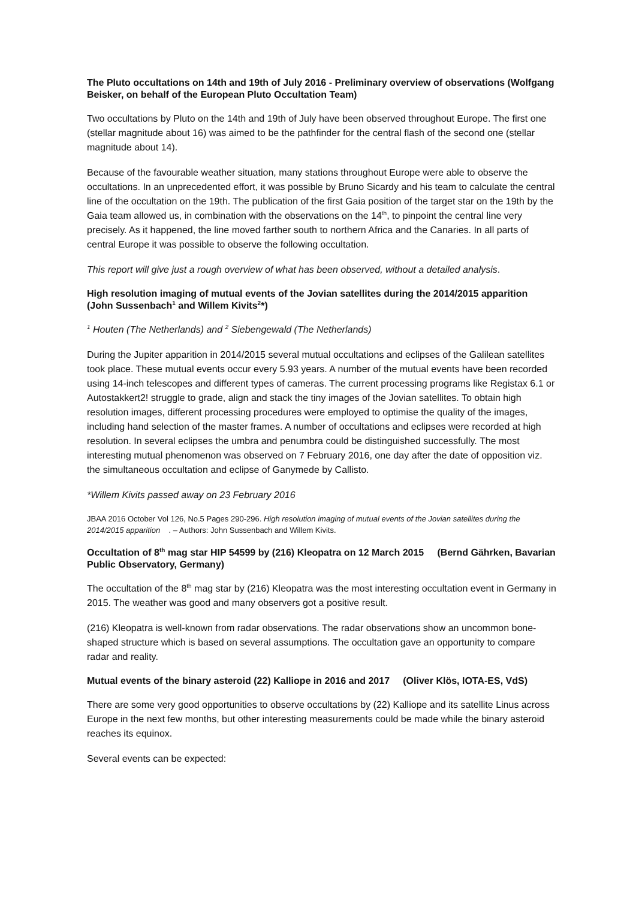The Pluto occultations on 14th and 19th of July 2016 - Preliminary overview of observations (Wolfgang Beisker, on behalf of the European Pluto Occultation Team)
Two occultations by Pluto on the 14th and 19th of July have been observed throughout Europe. The first one (stellar magnitude about 16) was aimed to be the pathfinder for the central flash of the second one (stellar magnitude about 14).
Because of the favourable weather situation, many stations throughout Europe were able to observe the occultations. In an unprecedented effort, it was possible by Bruno Sicardy and his team to calculate the central line of the occultation on the 19th. The publication of the first Gaia position of the target star on the 19th by the Gaia team allowed us, in combination with the observations on the 14<sup>th</sup>, to pinpoint the central line very precisely. As it happened, the line moved farther south to northern Africa and the Canaries. In all parts of central Europe it was possible to observe the following occultation.
This report will give just a rough overview of what has been observed, without a detailed analysis.
High resolution imaging of mutual events of the Jovian satellites during the 2014/2015 apparition (John Sussenbach<sup>1</sup> and Willem Kivits<sup>2</sup>*)
<sup>1</sup> Houten (The Netherlands) and <sup>2</sup> Siebengewald (The Netherlands)
During the Jupiter apparition in 2014/2015 several mutual occultations and eclipses of the Galilean satellites took place. These mutual events occur every 5.93 years. A number of the mutual events have been recorded using 14-inch telescopes and different types of cameras. The current processing programs like Registax 6.1 or Autostakkert2! struggle to grade, align and stack the tiny images of the Jovian satellites. To obtain high resolution images, different processing procedures were employed to optimise the quality of the images, including hand selection of the master frames. A number of occultations and eclipses were recorded at high resolution. In several eclipses the umbra and penumbra could be distinguished successfully. The most interesting mutual phenomenon was observed on 7 February 2016, one day after the date of opposition viz. the simultaneous occultation and eclipse of Ganymede by Callisto.
*Willem Kivits passed away on 23 February 2016
JBAA 2016 October Vol 126, No.5 Pages 290-296. High resolution imaging of mutual events of the Jovian satellites during the 2014/2015 apparition . – Authors: John Sussenbach and Willem Kivits.
Occultation of 8<sup>th</sup> mag star HIP 54599 by (216) Kleopatra on 12 March 2015 (Bernd Gährken, Bavarian Public Observatory, Germany)
The occultation of the 8<sup>th</sup> mag star by (216) Kleopatra was the most interesting occultation event in Germany in 2015. The weather was good and many observers got a positive result.
(216) Kleopatra is well-known from radar observations. The radar observations show an uncommon bone-shaped structure which is based on several assumptions. The occultation gave an opportunity to compare radar and reality.
Mutual events of the binary asteroid (22) Kalliope in 2016 and 2017 (Oliver Klös, IOTA-ES, VdS)
There are some very good opportunities to observe occultations by (22) Kalliope and its satellite Linus across Europe in the next few months, but other interesting measurements could be made while the binary asteroid reaches its equinox.
Several events can be expected: